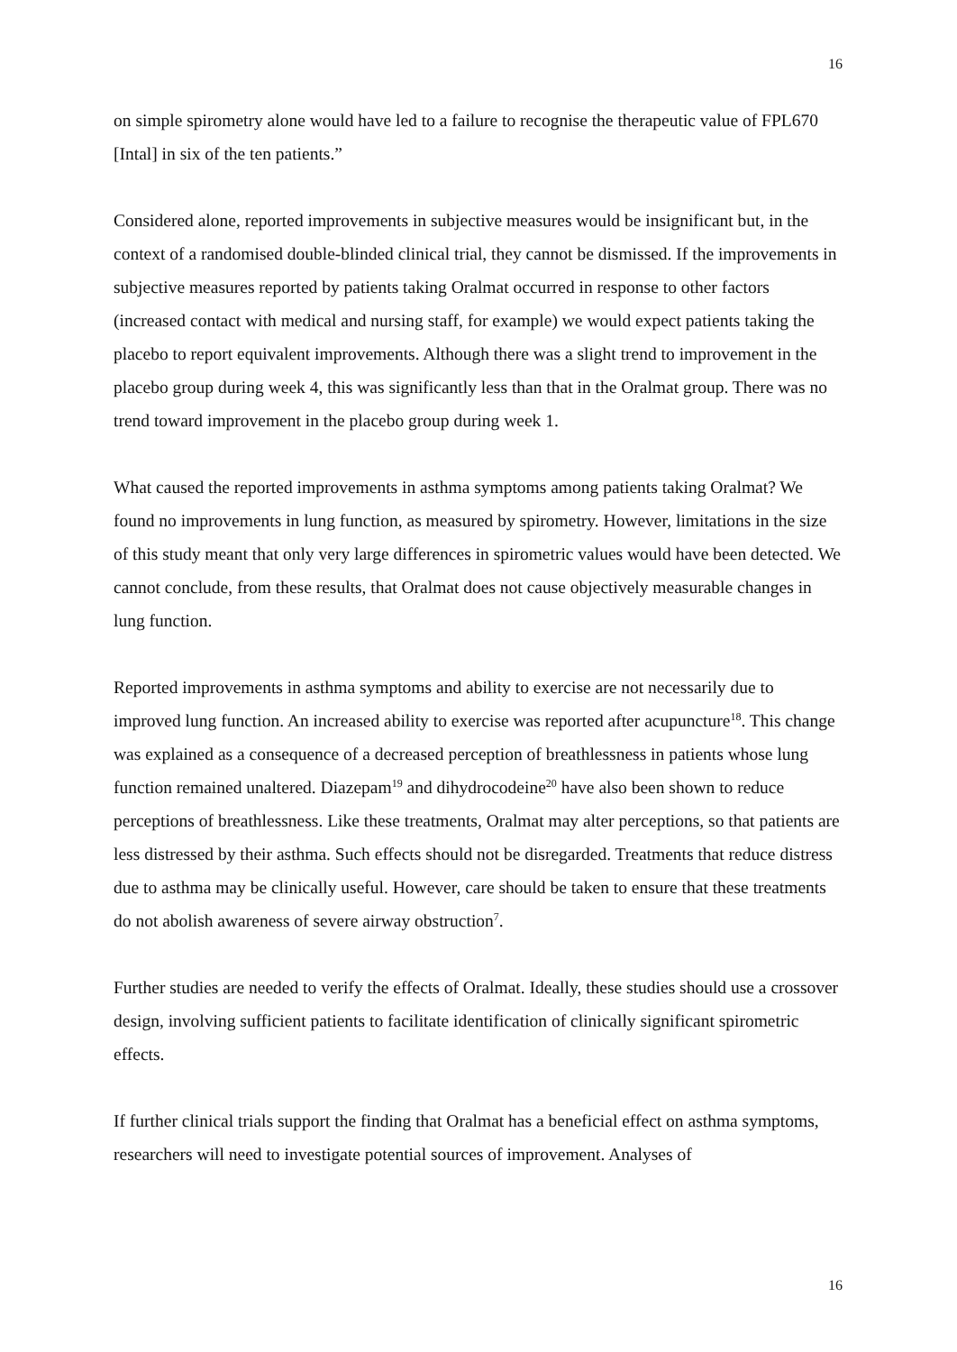16
on simple spirometry alone would have led to a failure to recognise the therapeutic value of FPL670 [Intal] in six of the ten patients.”
Considered alone, reported improvements in subjective measures would be insignificant but, in the context of a randomised double-blinded clinical trial, they cannot be dismissed. If the improvements in subjective measures reported by patients taking Oralmat occurred in response to other factors (increased contact with medical and nursing staff, for example) we would expect patients taking the placebo to report equivalent improvements. Although there was a slight trend to improvement in the placebo group during week 4, this was significantly less than that in the Oralmat group. There was no trend toward improvement in the placebo group during week 1.
What caused the reported improvements in asthma symptoms among patients taking Oralmat? We found no improvements in lung function, as measured by spirometry. However, limitations in the size of this study meant that only very large differences in spirometric values would have been detected. We cannot conclude, from these results, that Oralmat does not cause objectively measurable changes in lung function.
Reported improvements in asthma symptoms and ability to exercise are not necessarily due to improved lung function. An increased ability to exercise was reported after acupuncture<sup>18</sup>. This change was explained as a consequence of a decreased perception of breathlessness in patients whose lung function remained unaltered. Diazepam<sup>19</sup> and dihydrocodeine<sup>20</sup> have also been shown to reduce perceptions of breathlessness. Like these treatments, Oralmat may alter perceptions, so that patients are less distressed by their asthma. Such effects should not be disregarded. Treatments that reduce distress due to asthma may be clinically useful. However, care should be taken to ensure that these treatments do not abolish awareness of severe airway obstruction<sup>7</sup>.
Further studies are needed to verify the effects of Oralmat. Ideally, these studies should use a crossover design, involving sufficient patients to facilitate identification of clinically significant spirometric effects.
If further clinical trials support the finding that Oralmat has a beneficial effect on asthma symptoms, researchers will need to investigate potential sources of improvement. Analyses of
16